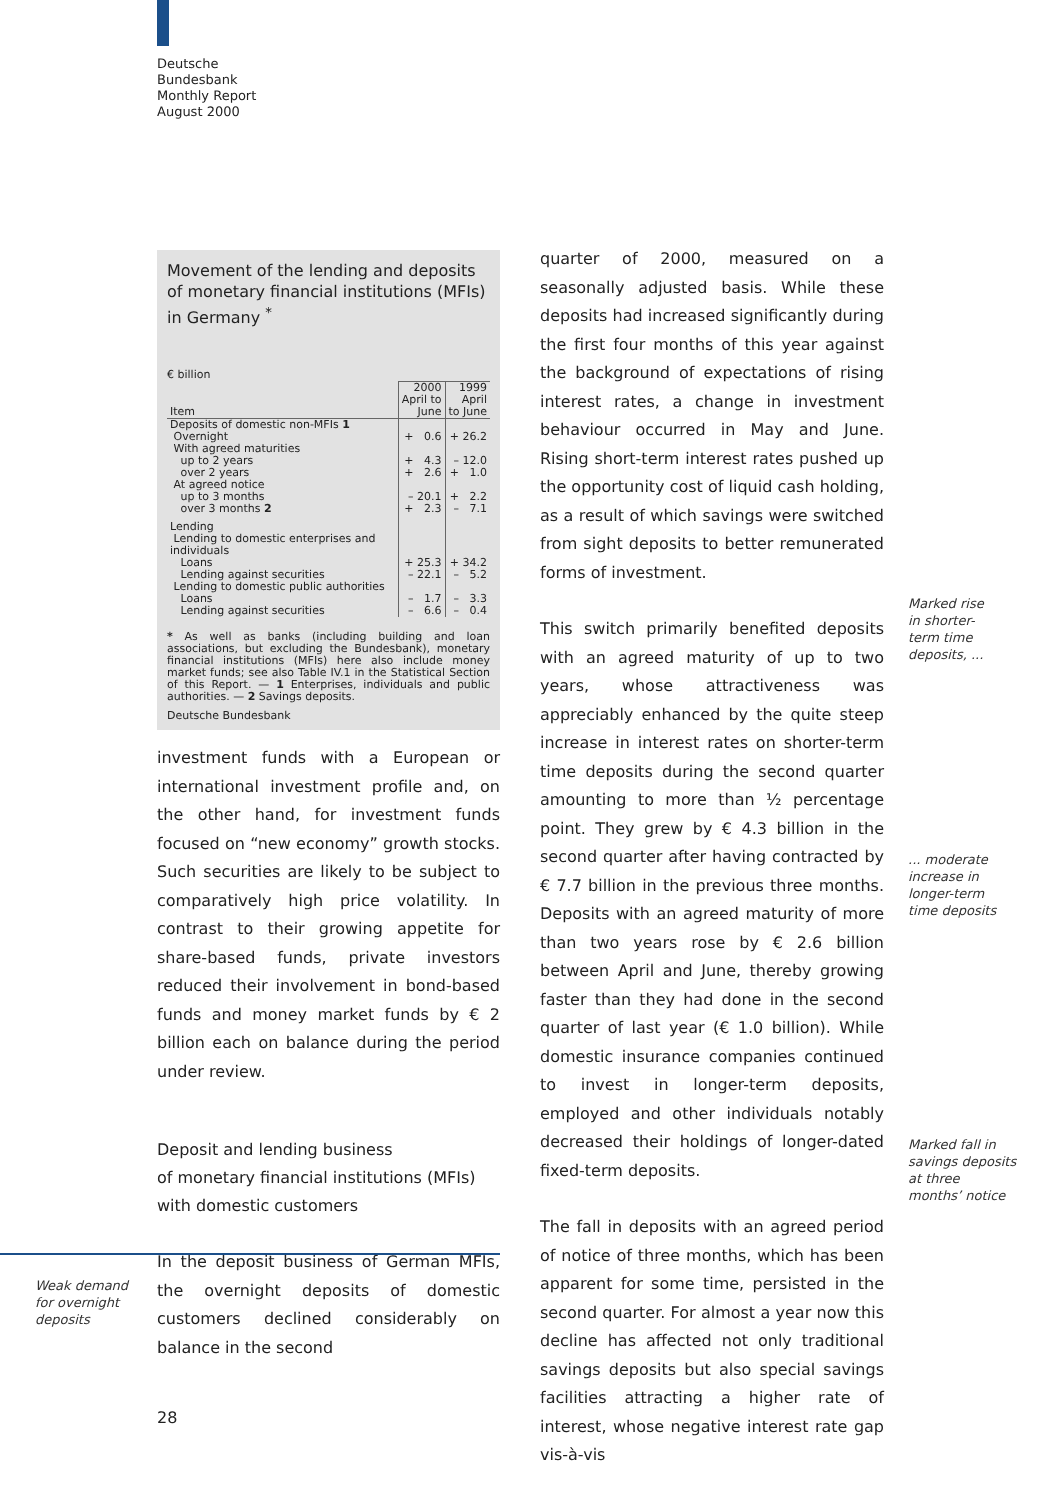Deutsche
Bundesbank
Monthly Report
August 2000
Movement of the lending and deposits of monetary financial institutions (MFIs) in Germany <sup>*</sup>
€ billion
| | 2000 | 1999 |
| --- | --- | --- |
| Item | April to June | April to June |
| Deposits of domestic non-MFIs 1 | | |
| Overnight | + 0.6 | + 26.2 |
| With agreed maturities | | |
| up to 2 years | + 4.3 | – 12.0 |
| over 2 years | + 2.6 | + 1.0 |
| At agreed notice | | |
| up to 3 months | – 20.1 | + 2.2 |
| over 3 months 2 | + 2.3 | – 7.1 |
| Lending | | |
| Lending to domestic enterprises and individuals | | |
| Loans | + 25.3 | + 34.2 |
| Lending against securities | – 22.1 | – 5.2 |
| Lending to domestic public authorities | | |
| Loans | – 1.7 | – 3.3 |
| Lending against securities | – 6.6 | – 0.4 |
* As well as banks (including building and loan associations, but excluding the Bundesbank), monetary financial institutions (MFIs) here also include money market funds; see also Table IV.1 in the Statistical Section of this Report. — 1 Enterprises, individuals and public authorities. — 2 Savings deposits.
Deutsche Bundesbank
investment funds with a European or international investment profile and, on the other hand, for investment funds focused on “new economy” growth stocks. Such securities are likely to be subject to comparatively high price volatility. In contrast to their growing appetite for share-based funds, private investors reduced their involvement in bond-based funds and money market funds by € 2 billion each on balance during the period under review.
Deposit and lending business
of monetary financial institutions (MFIs)
with domestic customers
In the deposit business of German MFIs, the overnight deposits of domestic customers declined considerably on balance in the second
Weak demand
for overnight
deposits
quarter of 2000, measured on a seasonally adjusted basis. While these deposits had increased significantly during the first four months of this year against the background of expectations of rising interest rates, a change in investment behaviour occurred in May and June. Rising short-term interest rates pushed up the opportunity cost of liquid cash holding, as a result of which savings were switched from sight deposits to better remunerated forms of investment.
This switch primarily benefited deposits with an agreed maturity of up to two years, whose attractiveness was appreciably enhanced by the quite steep increase in interest rates on shorter-term time deposits during the second quarter amounting to more than ½ percentage point. They grew by € 4.3 billion in the second quarter after having contracted by € 7.7 billion in the previous three months. Deposits with an agreed maturity of more than two years rose by € 2.6 billion between April and June, thereby growing faster than they had done in the second quarter of last year (€ 1.0 billion). While domestic insurance companies continued to invest in longer-term deposits, employed and other individuals notably decreased their holdings of longer-dated fixed-term deposits.
The fall in deposits with an agreed period of notice of three months, which has been apparent for some time, persisted in the second quarter. For almost a year now this decline has affected not only traditional savings deposits but also special savings facilities attracting a higher rate of interest, whose negative interest rate gap vis-à-vis
Marked rise
in shorter-
term time
deposits, ...
... moderate
increase in
longer-term
time deposits
Marked fall in
savings deposits
at three
months’ notice
28